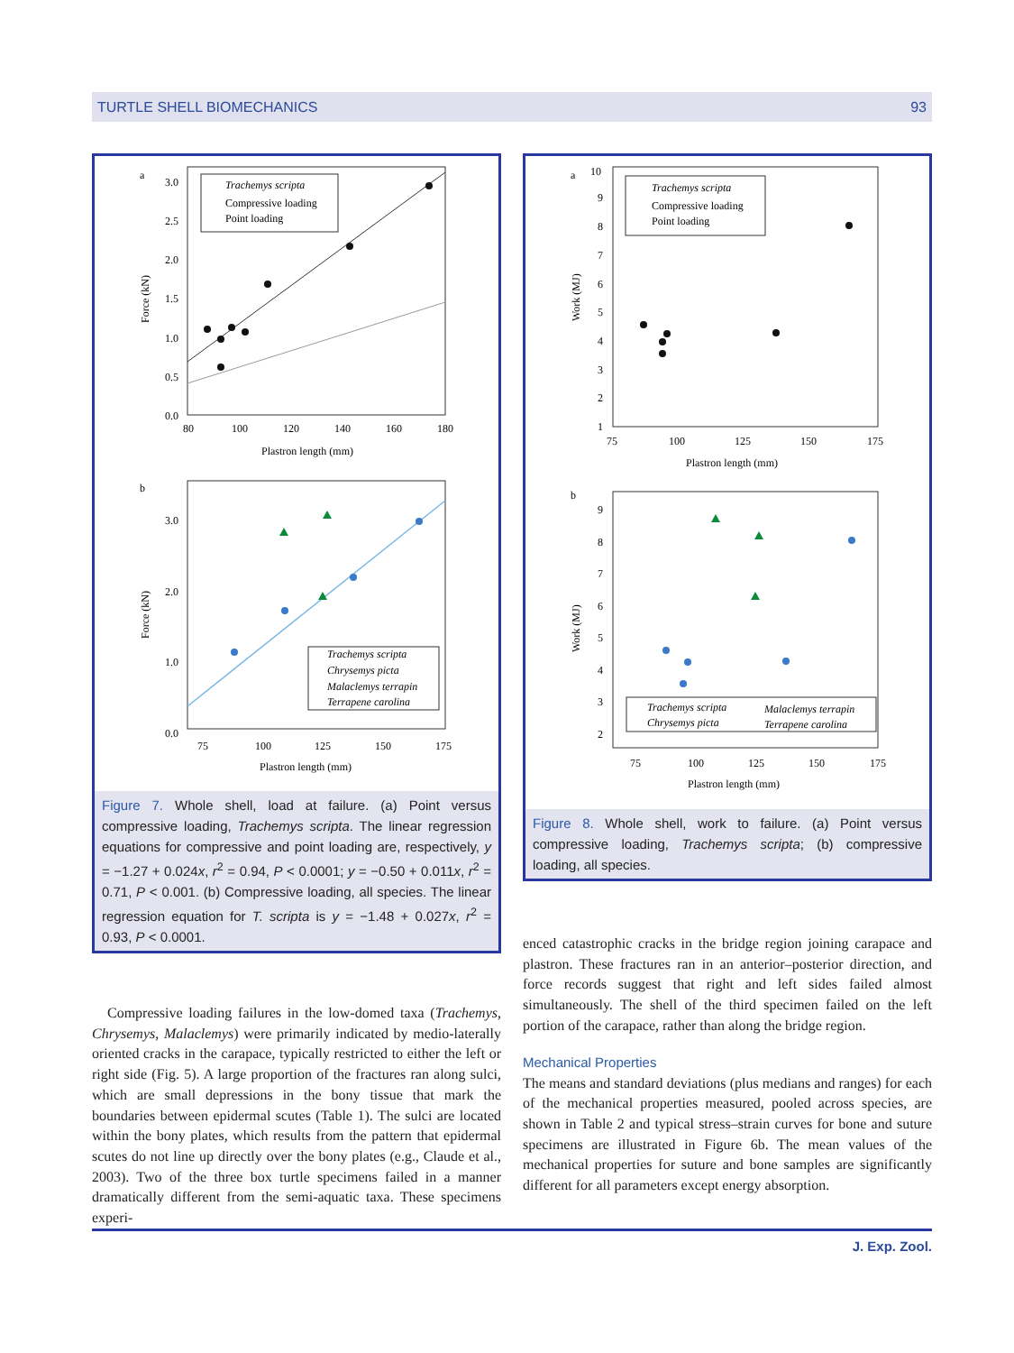TURTLE SHELL BIOMECHANICS 93
a
Trachemys scripta
Compressive loading
Point loading
3.0
2.5
2.0
1.5
1.0
0.5
0.0
80
100
120
140
160
180
Plastron length (mm)
Force (kN)
b
Trachemys scripta
Chrysemys picta
Malaclemys terrapin
Terrapene carolina
3.0
2.0
1.0
0.0
75
100
125
150
175
Plastron length (mm)
Force (kN)
Figure 7. Whole shell, load at failure. (a) Point versus compressive loading, Trachemys scripta. The linear regression equations for compressive and point loading are, respectively, y = −1.27 + 0.024x, r<sup>2</sup> = 0.94, P < 0.0001; y = −0.50 + 0.011x, r<sup>2</sup> = 0.71, P < 0.001. (b) Compressive loading, all species. The linear regression equation for T. scripta is y = −1.48 + 0.027x, r<sup>2</sup> = 0.93, P < 0.0001.
Compressive loading failures in the low-domed taxa (Trachemys, Chrysemys, Malaclemys) were primarily indicated by medio-laterally oriented cracks in the carapace, typically restricted to either the left or right side (Fig. 5). A large proportion of the fractures ran along sulci, which are small depressions in the bony tissue that mark the boundaries between epidermal scutes (Table 1). The sulci are located within the bony plates, which results from the pattern that epidermal scutes do not line up directly over the bony plates (e.g., Claude et al., 2003). Two of the three box turtle specimens failed in a manner dramatically different from the semi-aquatic taxa. These specimens experi-
a
Trachemys scripta
Compressive loading
Point loading
10
9
8
7
6
5
4
3
2
1
75
100
125
150
175
Plastron length (mm)
Work (MJ)
b
Trachemys scripta
Malaclemys terrapin
Chrysemys picta
Terrapene carolina
9
8
7
6
5
4
3
2
75
100
125
150
175
Plastron length (mm)
Work (MJ)
Figure 8. Whole shell, work to failure. (a) Point versus compressive loading, Trachemys scripta; (b) compressive loading, all species.
enced catastrophic cracks in the bridge region joining carapace and plastron. These fractures ran in an anterior–posterior direction, and force records suggest that right and left sides failed almost simultaneously. The shell of the third specimen failed on the left portion of the carapace, rather than along the bridge region.
Mechanical Properties
The means and standard deviations (plus medians and ranges) for each of the mechanical properties measured, pooled across species, are shown in Table 2 and typical stress–strain curves for bone and suture specimens are illustrated in Figure 6b. The mean values of the mechanical properties for suture and bone samples are significantly different for all parameters except energy absorption.
J. Exp. Zool.